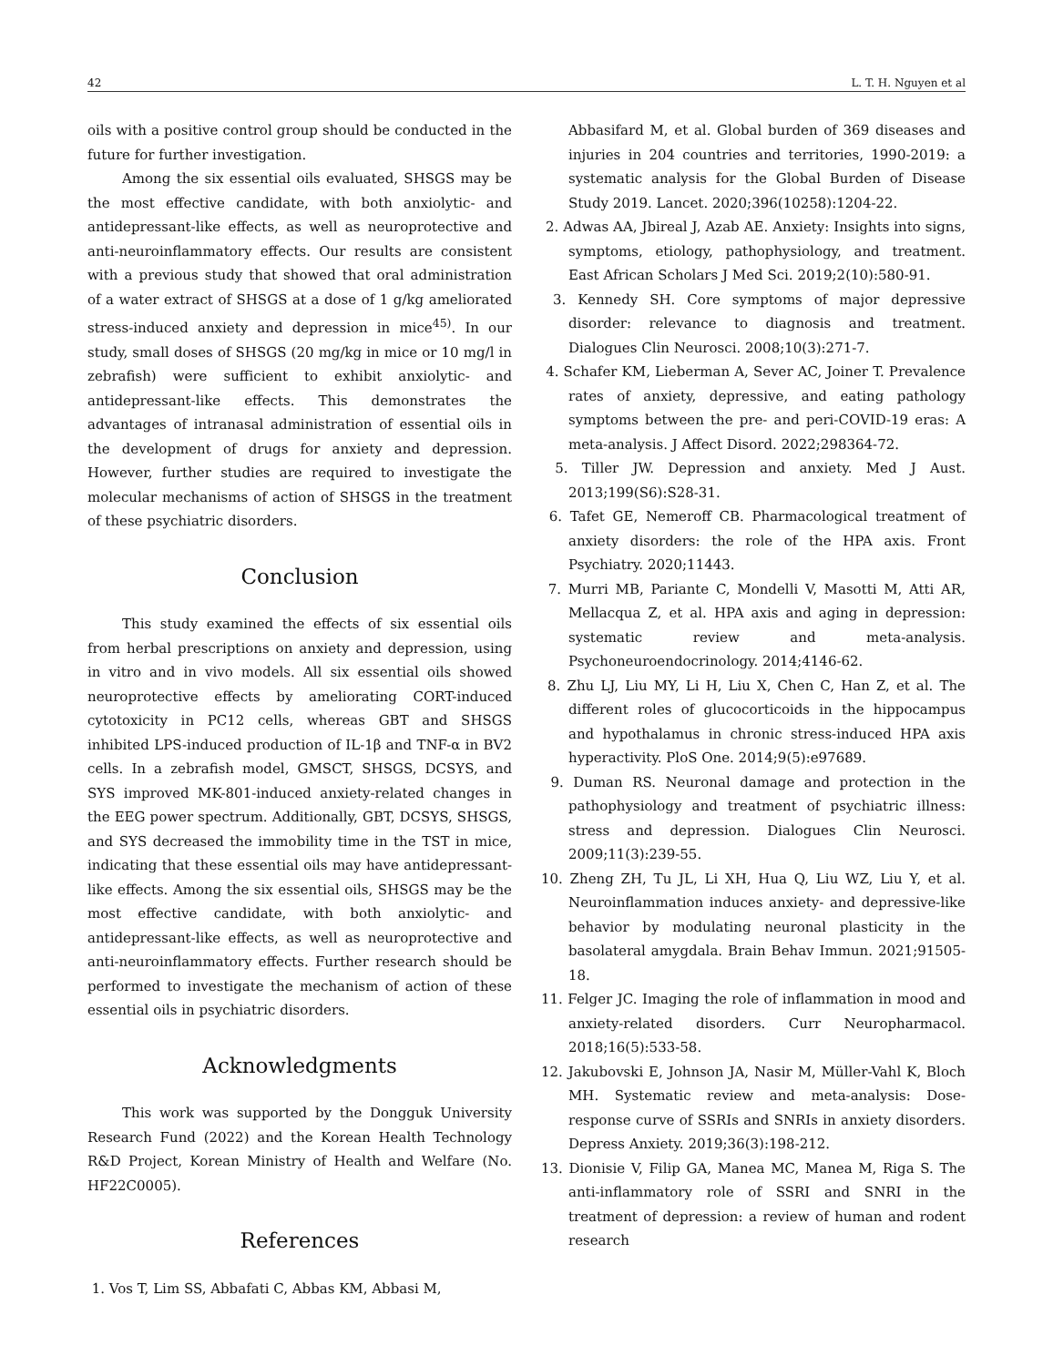42 L. T. H. Nguyen et al
oils with a positive control group should be conducted in the future for further investigation.
Among the six essential oils evaluated, SHSGS may be the most effective candidate, with both anxiolytic- and antidepressant-like effects, as well as neuroprotective and anti-neuroinflammatory effects. Our results are consistent with a previous study that showed that oral administration of a water extract of SHSGS at a dose of 1 g/kg ameliorated stress-induced anxiety and depression in mice<sup>45)</sup>. In our study, small doses of SHSGS (20 mg/kg in mice or 10 mg/l in zebrafish) were sufficient to exhibit anxiolytic- and antidepressant-like effects. This demonstrates the advantages of intranasal administration of essential oils in the development of drugs for anxiety and depression. However, further studies are required to investigate the molecular mechanisms of action of SHSGS in the treatment of these psychiatric disorders.
Conclusion
This study examined the effects of six essential oils from herbal prescriptions on anxiety and depression, using in vitro and in vivo models. All six essential oils showed neuroprotective effects by ameliorating CORT-induced cytotoxicity in PC12 cells, whereas GBT and SHSGS inhibited LPS-induced production of IL-1β and TNF-α in BV2 cells. In a zebrafish model, GMSCT, SHSGS, DCSYS, and SYS improved MK-801-induced anxiety-related changes in the EEG power spectrum. Additionally, GBT, DCSYS, SHSGS, and SYS decreased the immobility time in the TST in mice, indicating that these essential oils may have antidepressant-like effects. Among the six essential oils, SHSGS may be the most effective candidate, with both anxiolytic- and antidepressant-like effects, as well as neuroprotective and anti-neuroinflammatory effects. Further research should be performed to investigate the mechanism of action of these essential oils in psychiatric disorders.
Acknowledgments
This work was supported by the Dongguk University Research Fund (2022) and the Korean Health Technology R&D Project, Korean Ministry of Health and Welfare (No. HF22C0005).
References
1. Vos T, Lim SS, Abbafati C, Abbas KM, Abbasi M,
Abbasifard M, et al. Global burden of 369 diseases and injuries in 204 countries and territories, 1990-2019: a systematic analysis for the Global Burden of Disease Study 2019. Lancet. 2020;396(10258):1204-22.
2. Adwas AA, Jbireal J, Azab AE. Anxiety: Insights into signs, symptoms, etiology, pathophysiology, and treatment. East African Scholars J Med Sci. 2019;2(10):580-91.
3. Kennedy SH. Core symptoms of major depressive disorder: relevance to diagnosis and treatment. Dialogues Clin Neurosci. 2008;10(3):271-7.
4. Schafer KM, Lieberman A, Sever AC, Joiner T. Prevalence rates of anxiety, depressive, and eating pathology symptoms between the pre- and peri-COVID-19 eras: A meta-analysis. J Affect Disord. 2022;298364-72.
5. Tiller JW. Depression and anxiety. Med J Aust. 2013;199(S6):S28-31.
6. Tafet GE, Nemeroff CB. Pharmacological treatment of anxiety disorders: the role of the HPA axis. Front Psychiatry. 2020;11443.
7. Murri MB, Pariante C, Mondelli V, Masotti M, Atti AR, Mellacqua Z, et al. HPA axis and aging in depression: systematic review and meta-analysis. Psychoneuroendocrinology. 2014;4146-62.
8. Zhu LJ, Liu MY, Li H, Liu X, Chen C, Han Z, et al. The different roles of glucocorticoids in the hippocampus and hypothalamus in chronic stress-induced HPA axis hyperactivity. PloS One. 2014;9(5):e97689.
9. Duman RS. Neuronal damage and protection in the pathophysiology and treatment of psychiatric illness: stress and depression. Dialogues Clin Neurosci. 2009;11(3):239-55.
10. Zheng ZH, Tu JL, Li XH, Hua Q, Liu WZ, Liu Y, et al. Neuroinflammation induces anxiety- and depressive-like behavior by modulating neuronal plasticity in the basolateral amygdala. Brain Behav Immun. 2021;91505-18.
11. Felger JC. Imaging the role of inflammation in mood and anxiety-related disorders. Curr Neuropharmacol. 2018;16(5):533-58.
12. Jakubovski E, Johnson JA, Nasir M, Müller-Vahl K, Bloch MH. Systematic review and meta-analysis: Dose-response curve of SSRIs and SNRIs in anxiety disorders. Depress Anxiety. 2019;36(3):198-212.
13. Dionisie V, Filip GA, Manea MC, Manea M, Riga S. The anti-inflammatory role of SSRI and SNRI in the treatment of depression: a review of human and rodent research